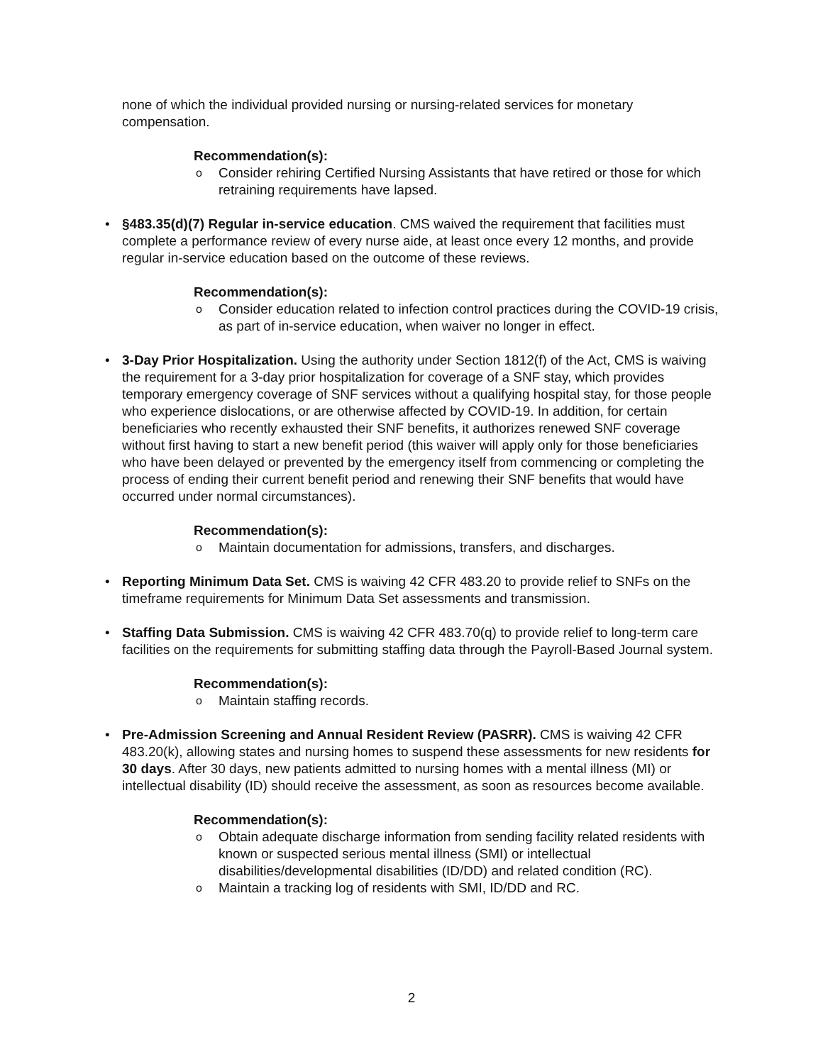none of which the individual provided nursing or nursing-related services for monetary compensation.
Recommendation(s):
o Consider rehiring Certified Nursing Assistants that have retired or those for which retraining requirements have lapsed.
• §483.35(d)(7) Regular in-service education. CMS waived the requirement that facilities must complete a performance review of every nurse aide, at least once every 12 months, and provide regular in-service education based on the outcome of these reviews.
Recommendation(s):
o Consider education related to infection control practices during the COVID-19 crisis, as part of in-service education, when waiver no longer in effect.
• 3-Day Prior Hospitalization. Using the authority under Section 1812(f) of the Act, CMS is waiving the requirement for a 3-day prior hospitalization for coverage of a SNF stay, which provides temporary emergency coverage of SNF services without a qualifying hospital stay, for those people who experience dislocations, or are otherwise affected by COVID-19. In addition, for certain beneficiaries who recently exhausted their SNF benefits, it authorizes renewed SNF coverage without first having to start a new benefit period (this waiver will apply only for those beneficiaries who have been delayed or prevented by the emergency itself from commencing or completing the process of ending their current benefit period and renewing their SNF benefits that would have occurred under normal circumstances).
Recommendation(s):
o Maintain documentation for admissions, transfers, and discharges.
• Reporting Minimum Data Set. CMS is waiving 42 CFR 483.20 to provide relief to SNFs on the timeframe requirements for Minimum Data Set assessments and transmission.
• Staffing Data Submission. CMS is waiving 42 CFR 483.70(q) to provide relief to long-term care facilities on the requirements for submitting staffing data through the Payroll-Based Journal system.
Recommendation(s):
o Maintain staffing records.
• Pre-Admission Screening and Annual Resident Review (PASRR). CMS is waiving 42 CFR 483.20(k), allowing states and nursing homes to suspend these assessments for new residents for 30 days. After 30 days, new patients admitted to nursing homes with a mental illness (MI) or intellectual disability (ID) should receive the assessment, as soon as resources become available.
Recommendation(s):
o Obtain adequate discharge information from sending facility related residents with known or suspected serious mental illness (SMI) or intellectual disabilities/developmental disabilities (ID/DD) and related condition (RC).
o Maintain a tracking log of residents with SMI, ID/DD and RC.
2